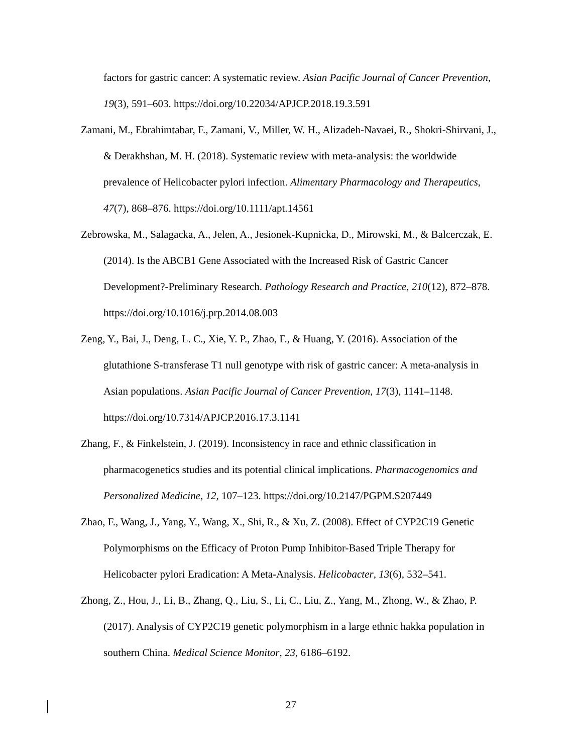factors for gastric cancer: A systematic review. Asian Pacific Journal of Cancer Prevention, 19(3), 591–603. https://doi.org/10.22034/APJCP.2018.19.3.591
Zamani, M., Ebrahimtabar, F., Zamani, V., Miller, W. H., Alizadeh-Navaei, R., Shokri-Shirvani, J., & Derakhshan, M. H. (2018). Systematic review with meta-analysis: the worldwide prevalence of Helicobacter pylori infection. Alimentary Pharmacology and Therapeutics, 47(7), 868–876. https://doi.org/10.1111/apt.14561
Zebrowska, M., Salagacka, A., Jelen, A., Jesionek-Kupnicka, D., Mirowski, M., & Balcerczak, E. (2014). Is the ABCB1 Gene Associated with the Increased Risk of Gastric Cancer Development?-Preliminary Research. Pathology Research and Practice, 210(12), 872–878. https://doi.org/10.1016/j.prp.2014.08.003
Zeng, Y., Bai, J., Deng, L. C., Xie, Y. P., Zhao, F., & Huang, Y. (2016). Association of the glutathione S-transferase T1 null genotype with risk of gastric cancer: A meta-analysis in Asian populations. Asian Pacific Journal of Cancer Prevention, 17(3), 1141–1148. https://doi.org/10.7314/APJCP.2016.17.3.1141
Zhang, F., & Finkelstein, J. (2019). Inconsistency in race and ethnic classification in pharmacogenetics studies and its potential clinical implications. Pharmacogenomics and Personalized Medicine, 12, 107–123. https://doi.org/10.2147/PGPM.S207449
Zhao, F., Wang, J., Yang, Y., Wang, X., Shi, R., & Xu, Z. (2008). Effect of CYP2C19 Genetic Polymorphisms on the Efficacy of Proton Pump Inhibitor-Based Triple Therapy for Helicobacter pylori Eradication: A Meta-Analysis. Helicobacter, 13(6), 532–541.
Zhong, Z., Hou, J., Li, B., Zhang, Q., Liu, S., Li, C., Liu, Z., Yang, M., Zhong, W., & Zhao, P. (2017). Analysis of CYP2C19 genetic polymorphism in a large ethnic hakka population in southern China. Medical Science Monitor, 23, 6186–6192.
27